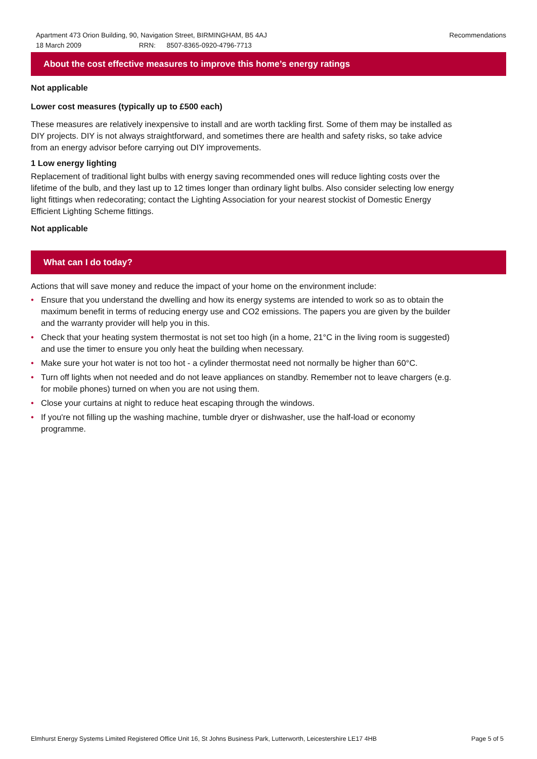Apartment 473 Orion Building, 90, Navigation Street, BIRMINGHAM, B5 4AJ
18 March 2009 RRN: 8507-8365-0920-4796-7713
Recommendations
About the cost effective measures to improve this home’s energy ratings
Not applicable
Lower cost measures (typically up to £500 each)
These measures are relatively inexpensive to install and are worth tackling first. Some of them may be installed as DIY projects. DIY is not always straightforward, and sometimes there are health and safety risks, so take advice from an energy advisor before carrying out DIY improvements.
1 Low energy lighting
Replacement of traditional light bulbs with energy saving recommended ones will reduce lighting costs over the lifetime of the bulb, and they last up to 12 times longer than ordinary light bulbs. Also consider selecting low energy light fittings when redecorating; contact the Lighting Association for your nearest stockist of Domestic Energy Efficient Lighting Scheme fittings.
Not applicable
What can I do today?
Actions that will save money and reduce the impact of your home on the environment include:
• Ensure that you understand the dwelling and how its energy systems are intended to work so as to obtain the maximum benefit in terms of reducing energy use and CO2 emissions. The papers you are given by the builder and the warranty provider will help you in this.
• Check that your heating system thermostat is not set too high (in a home, 21°C in the living room is suggested) and use the timer to ensure you only heat the building when necessary.
• Make sure your hot water is not too hot - a cylinder thermostat need not normally be higher than 60°C.
• Turn off lights when not needed and do not leave appliances on standby. Remember not to leave chargers (e.g. for mobile phones) turned on when you are not using them.
• Close your curtains at night to reduce heat escaping through the windows.
• If you're not filling up the washing machine, tumble dryer or dishwasher, use the half-load or economy programme.
Elmhurst Energy Systems Limited Registered Office Unit 16, St Johns Business Park, Lutterworth, Leicestershire LE17 4HB Page 5 of 5